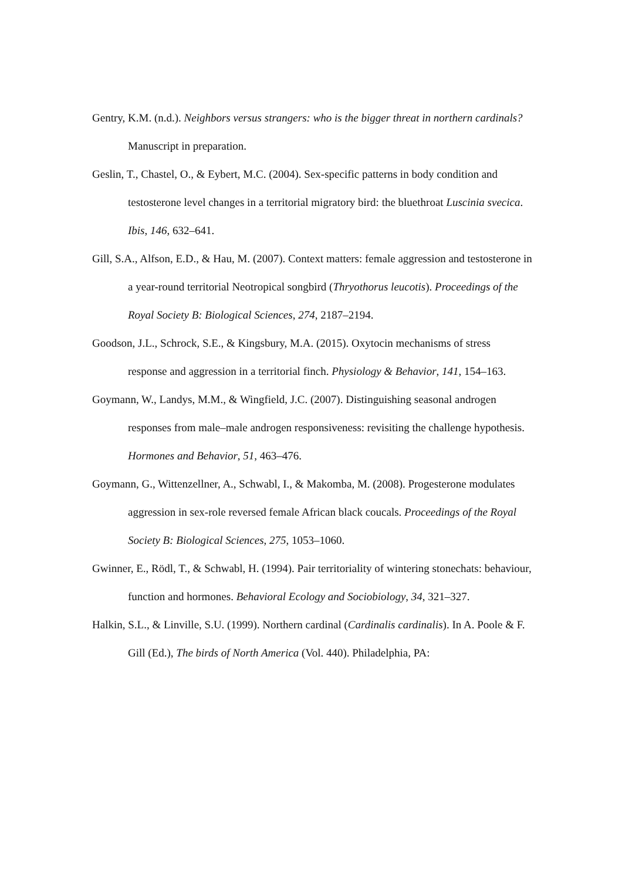Gentry, K.M. (n.d.). Neighbors versus strangers: who is the bigger threat in northern cardinals? Manuscript in preparation.
Geslin, T., Chastel, O., & Eybert, M.C. (2004). Sex-specific patterns in body condition and testosterone level changes in a territorial migratory bird: the bluethroat Luscinia svecica. Ibis, 146, 632–641.
Gill, S.A., Alfson, E.D., & Hau, M. (2007). Context matters: female aggression and testosterone in a year-round territorial Neotropical songbird (Thryothorus leucotis). Proceedings of the Royal Society B: Biological Sciences, 274, 2187–2194.
Goodson, J.L., Schrock, S.E., & Kingsbury, M.A. (2015). Oxytocin mechanisms of stress response and aggression in a territorial finch. Physiology & Behavior, 141, 154–163.
Goymann, W., Landys, M.M., & Wingfield, J.C. (2007). Distinguishing seasonal androgen responses from male–male androgen responsiveness: revisiting the challenge hypothesis. Hormones and Behavior, 51, 463–476.
Goymann, G., Wittenzellner, A., Schwabl, I., & Makomba, M. (2008). Progesterone modulates aggression in sex-role reversed female African black coucals. Proceedings of the Royal Society B: Biological Sciences, 275, 1053–1060.
Gwinner, E., Rödl, T., & Schwabl, H. (1994). Pair territoriality of wintering stonechats: behaviour, function and hormones. Behavioral Ecology and Sociobiology, 34, 321–327.
Halkin, S.L., & Linville, S.U. (1999). Northern cardinal (Cardinalis cardinalis). In A. Poole & F. Gill (Ed.), The birds of North America (Vol. 440). Philadelphia, PA: